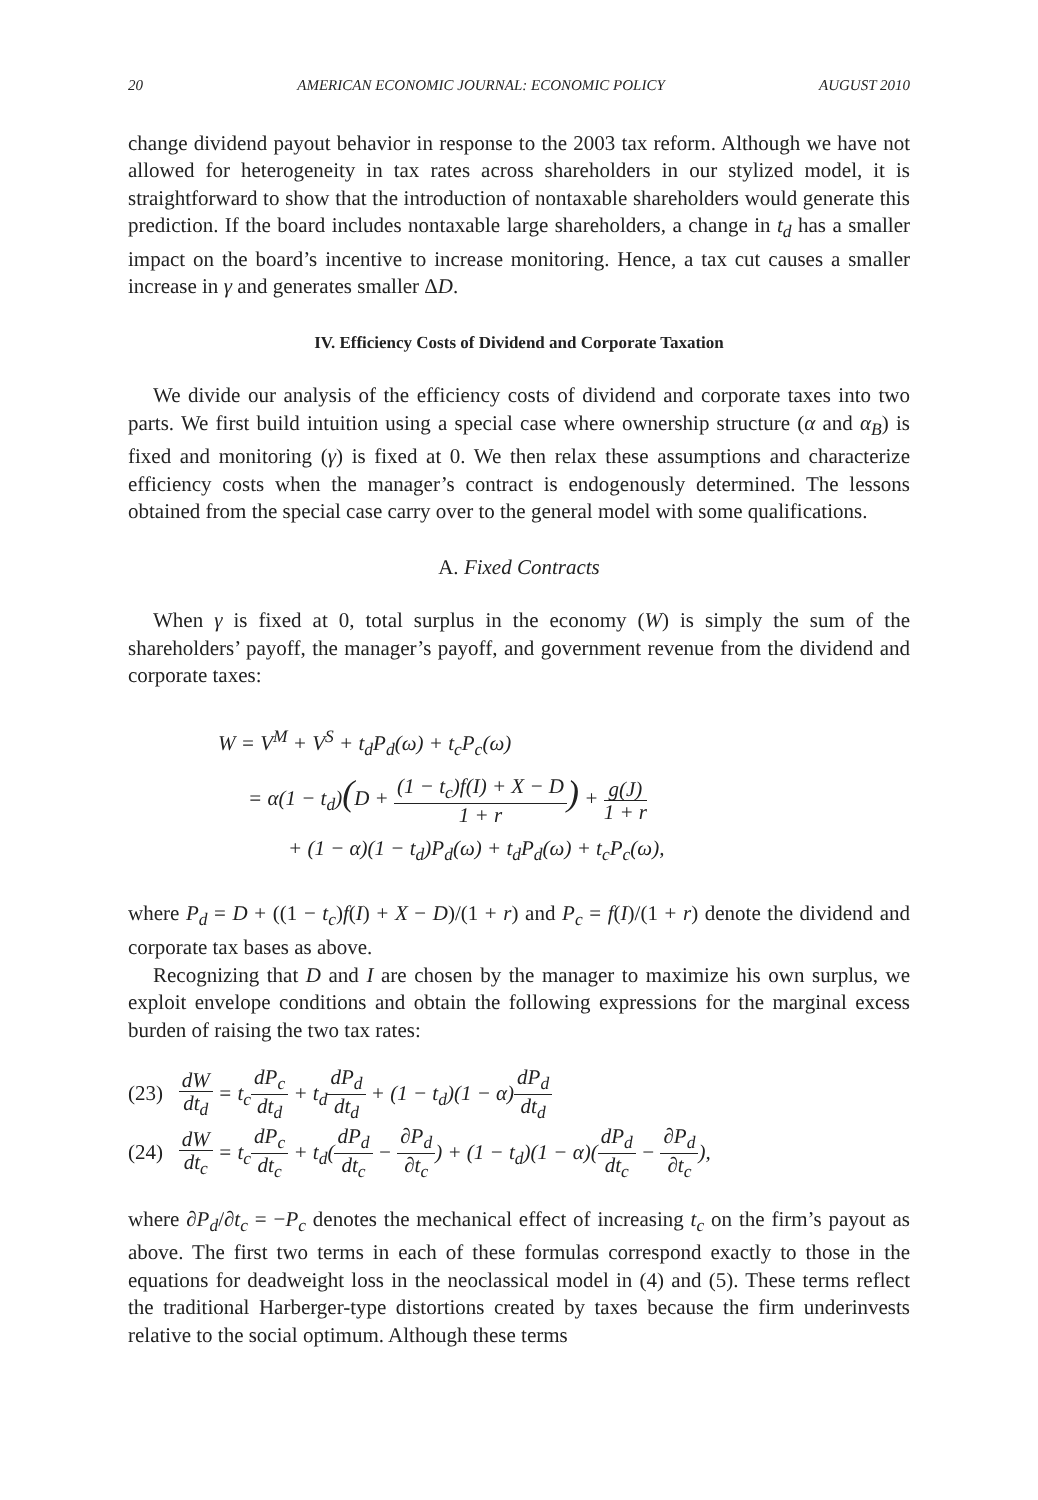20 AMERICAN ECONOMIC JOURNAL: ECONOMIC POLICY AUGUST 2010
change dividend payout behavior in response to the 2003 tax reform. Although we have not allowed for heterogeneity in tax rates across shareholders in our stylized model, it is straightforward to show that the introduction of nontaxable shareholders would generate this prediction. If the board includes nontaxable large shareholders, a change in t<sub>d</sub> has a smaller impact on the board’s incentive to increase monitoring. Hence, a tax cut causes a smaller increase in γ and generates smaller ΔD.
IV. Efficiency Costs of Dividend and Corporate Taxation
We divide our analysis of the efficiency costs of dividend and corporate taxes into two parts. We first build intuition using a special case where ownership structure (α and α<sub>B</sub>) is fixed and monitoring (γ) is fixed at 0. We then relax these assumptions and characterize efficiency costs when the manager’s contract is endogenously determined. The lessons obtained from the special case carry over to the general model with some qualifications.
A. Fixed Contracts
When γ is fixed at 0, total surplus in the economy (W) is simply the sum of the shareholders’ payoff, the manager’s payoff, and government revenue from the dividend and corporate taxes:
W = V<sup>M</sup> + V<sup>S</sup> + t<sub>d</sub>P<sub>d</sub>(ω) + t<sub>c</sub>P<sub>c</sub>(ω)
= α(1 − t<sub>d</sub>)(D + (1 − t<sub>c</sub>)f(I) + X − D 1 + r) + g(J) 1 + r
+ (1 − α)(1 − t<sub>d</sub>)P<sub>d</sub>(ω) + t<sub>d</sub>P<sub>d</sub>(ω) + t<sub>c</sub>P<sub>c</sub>(ω),
where P<sub>d</sub> = D + ((1 − t<sub>c</sub>)f(I) + X − D)/(1 + r) and P<sub>c</sub> = f(I)/(1 + r) denote the dividend and corporate tax bases as above.
Recognizing that D and I are chosen by the manager to maximize his own surplus, we exploit envelope conditions and obtain the following expressions for the marginal excess burden of raising the two tax rates:
(23) dW dt<sub>d</sub> = t<sub>c</sub>dP<sub>c</sub> dt<sub>d</sub> + t<sub>d</sub>dP<sub>d</sub> dt<sub>d</sub> + (1 − t<sub>d</sub>)(1 − α)dP<sub>d</sub> dt<sub>d</sub>
(24) dW dt<sub>c</sub> = t<sub>c</sub>dP<sub>c</sub> dt<sub>c</sub> + t<sub>d</sub>(dP<sub>d</sub> dt<sub>c</sub> − ∂P<sub>d</sub> ∂t<sub>c</sub>) + (1 − t<sub>d</sub>)(1 − α)(dP<sub>d</sub> dt<sub>c</sub> − ∂P<sub>d</sub> ∂t<sub>c</sub>),
where ∂P<sub>d</sub>/∂t<sub>c</sub> = −P<sub>c</sub> denotes the mechanical effect of increasing t<sub>c</sub> on the firm’s payout as above. The first two terms in each of these formulas correspond exactly to those in the equations for deadweight loss in the neoclassical model in (4) and (5). These terms reflect the traditional Harberger-type distortions created by taxes because the firm underinvests relative to the social optimum. Although these terms